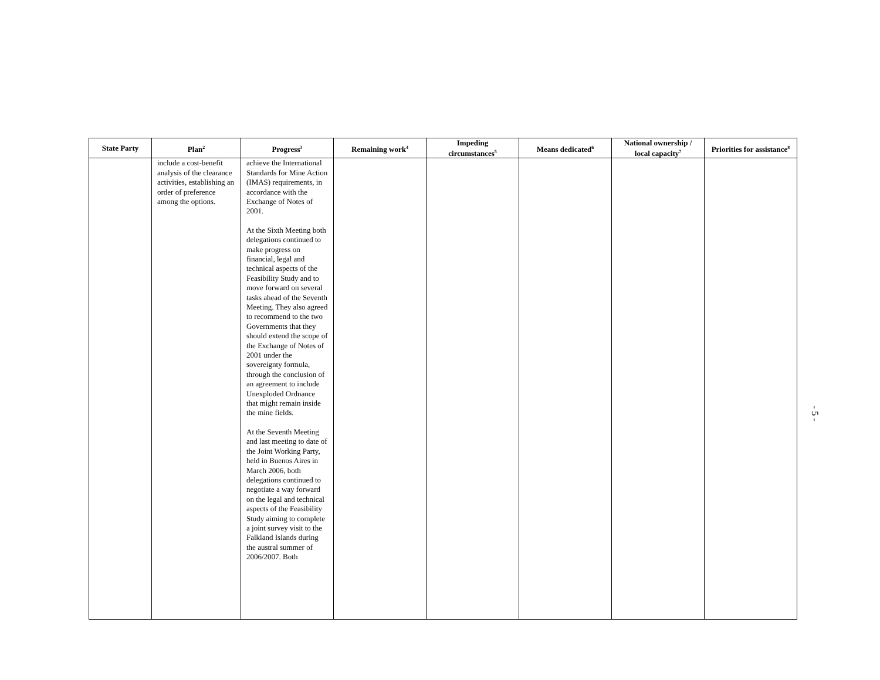| State Party | Plan<sup>2</sup> | Progress<sup>3</sup> | Remaining work<sup>4</sup> | Impeding circumstances<sup>5</sup> | Means dedicated<sup>6</sup> | National ownership / local capacity<sup>7</sup> | Priorities for assistance<sup>8</sup> |
| --- | --- | --- | --- | --- | --- | --- | --- |
| | include a cost-benefit analysis of the clearance activities, establishing an order of preference among the options. | achieve the International Standards for Mine Action (IMAS) requirements, in accordance with the Exchange of Notes of 2001. At the Sixth Meeting both delegations continued to make progress on financial, legal and technical aspects of the Feasibility Study and to move forward on several tasks ahead of the Seventh Meeting. They also agreed to recommend to the two Governments that they should extend the scope of the Exchange of Notes of 2001 under the sovereignty formula, through the conclusion of an agreement to include Unexploded Ordnance that might remain inside the mine fields. At the Seventh Meeting and last meeting to date of the Joint Working Party, held in Buenos Aires in March 2006, both delegations continued to negotiate a way forward on the legal and technical aspects of the Feasibility Study aiming to complete a joint survey visit to the Falkland Islands during the austral summer of 2006/2007. Both | | | | | |
- 5 -